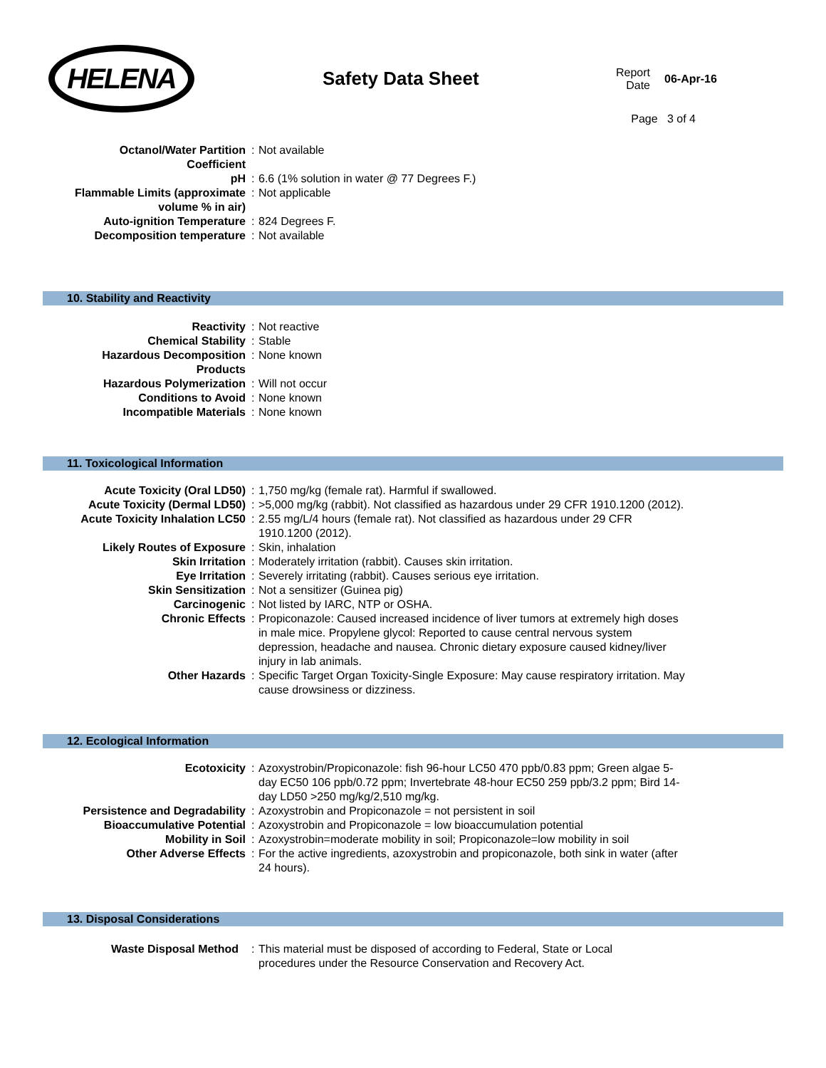HELENA
Safety Data Sheet
Report
Date
06-Apr-16
Page 3 of 4
| Octanol/Water Partition Coefficient | : | Not available |
| pH | : | 6.6 (1% solution in water @ 77 Degrees F.) |
| Flammable Limits (approximate volume % in air) | : | Not applicable |
| Auto-ignition Temperature | : | 824 Degrees F. |
| Decomposition temperature | : | Not available |
10. Stability and Reactivity
| Reactivity | : | Not reactive |
| Chemical Stability | : | Stable |
| Hazardous Decomposition Products | : | None known |
| Hazardous Polymerization | : | Will not occur |
| Conditions to Avoid | : | None known |
| Incompatible Materials | : | None known |
11. Toxicological Information
| Acute Toxicity (Oral LD50) | : | 1,750 mg/kg (female rat). Harmful if swallowed. |
| Acute Toxicity (Dermal LD50) | : | >5,000 mg/kg (rabbit). Not classified as hazardous under 29 CFR 1910.1200 (2012). |
| Acute Toxicity Inhalation LC50 | : | 2.55 mg/L/4 hours (female rat). Not classified as hazardous under 29 CFR 1910.1200 (2012). |
| Likely Routes of Exposure | : | Skin, inhalation |
| Skin Irritation | : | Moderately irritation (rabbit). Causes skin irritation. |
| Eye Irritation | : | Severely irritating (rabbit). Causes serious eye irritation. |
| Skin Sensitization | : | Not a sensitizer (Guinea pig) |
| Carcinogenic | : | Not listed by IARC, NTP or OSHA. |
| Chronic Effects | : | Propiconazole: Caused increased incidence of liver tumors at extremely high doses in male mice. Propylene glycol: Reported to cause central nervous system depression, headache and nausea. Chronic dietary exposure caused kidney/liver injury in lab animals. |
| Other Hazards | : | Specific Target Organ Toxicity-Single Exposure: May cause respiratory irritation. May cause drowsiness or dizziness. |
12. Ecological Information
| Ecotoxicity | : | Azoxystrobin/Propiconazole: fish 96-hour LC50 470 ppb/0.83 ppm; Green algae 5-day EC50 106 ppb/0.72 ppm; Invertebrate 48-hour EC50 259 ppb/3.2 ppm; Bird 14-day LD50 >250 mg/kg/2,510 mg/kg. |
| Persistence and Degradability | : | Azoxystrobin and Propiconazole = not persistent in soil |
| Bioaccumulative Potential | : | Azoxystrobin and Propiconazole = low bioaccumulation potential |
| Mobility in Soil | : | Azoxystrobin=moderate mobility in soil; Propiconazole=low mobility in soil |
| Other Adverse Effects | : | For the active ingredients, azoxystrobin and propiconazole, both sink in water (after 24 hours). |
13. Disposal Considerations
| Waste Disposal Method | : | This material must be disposed of according to Federal, State or Local procedures under the Resource Conservation and Recovery Act. |